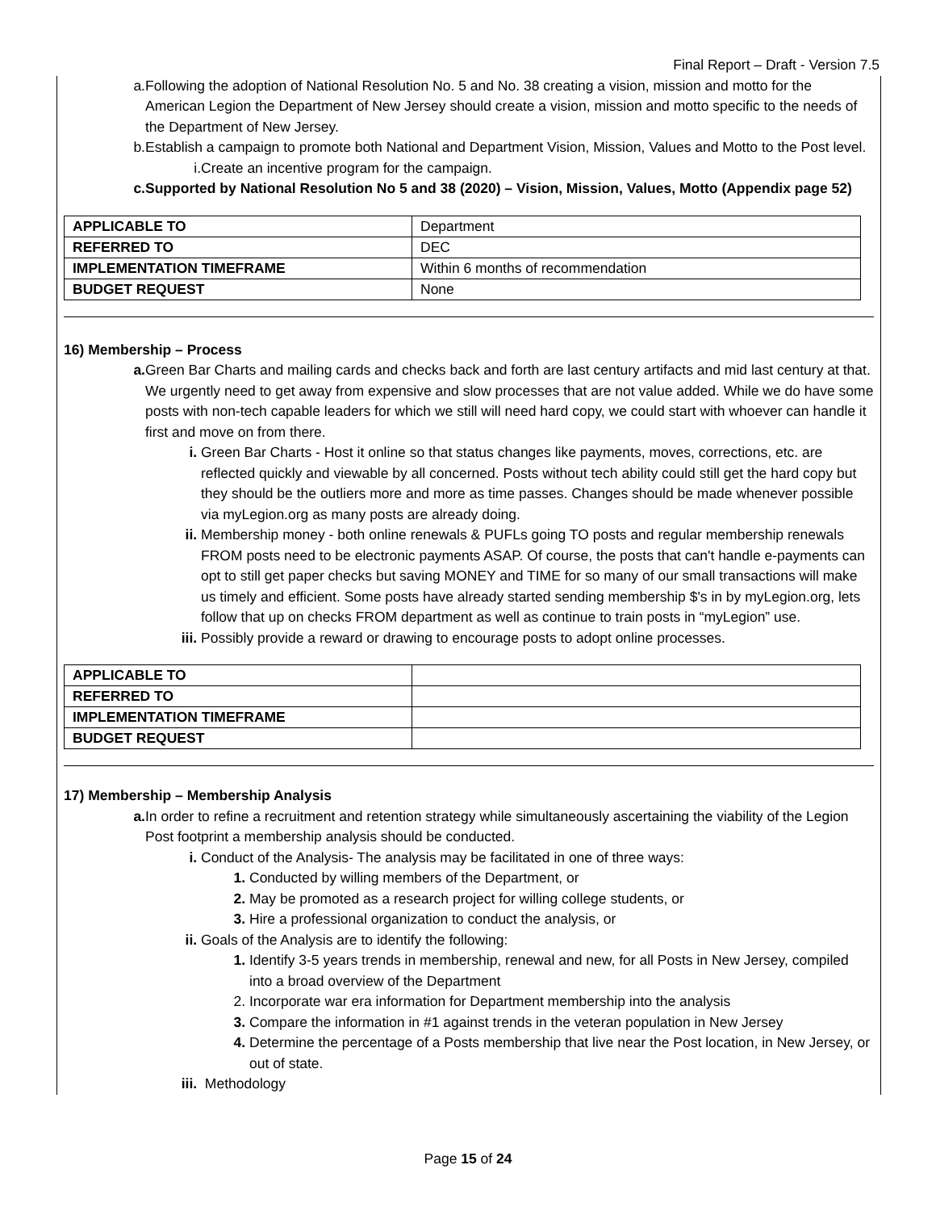Final Report – Draft - Version 7.5
a. Following the adoption of National Resolution No. 5 and No. 38 creating a vision, mission and motto for the American Legion the Department of New Jersey should create a vision, mission and motto specific to the needs of the Department of New Jersey.
b. Establish a campaign to promote both National and Department Vision, Mission, Values and Motto to the Post level.
i. Create an incentive program for the campaign.
c. Supported by National Resolution No 5 and 38 (2020) – Vision, Mission, Values, Motto (Appendix page 52)
| APPLICABLE TO | Department |
| REFERRED TO | DEC |
| IMPLEMENTATION TIMEFRAME | Within 6 months of recommendation |
| BUDGET REQUEST | None |
16) Membership – Process
a. Green Bar Charts and mailing cards and checks back and forth are last century artifacts and mid last century at that. We urgently need to get away from expensive and slow processes that are not value added. While we do have some posts with non-tech capable leaders for which we still will need hard copy, we could start with whoever can handle it first and move on from there.
i. Green Bar Charts - Host it online so that status changes like payments, moves, corrections, etc. are reflected quickly and viewable by all concerned. Posts without tech ability could still get the hard copy but they should be the outliers more and more as time passes. Changes should be made whenever possible via myLegion.org as many posts are already doing.
ii. Membership money - both online renewals & PUFLs going TO posts and regular membership renewals FROM posts need to be electronic payments ASAP. Of course, the posts that can't handle e-payments can opt to still get paper checks but saving MONEY and TIME for so many of our small transactions will make us timely and efficient. Some posts have already started sending membership $'s in by myLegion.org, lets follow that up on checks FROM department as well as continue to train posts in “myLegion” use.
iii.
Possibly provide a reward or drawing to encourage posts to adopt online processes.
| APPLICABLE TO | |
| REFERRED TO | |
| IMPLEMENTATION TIMEFRAME | |
| BUDGET REQUEST | |
17) Membership – Membership Analysis
a. In order to refine a recruitment and retention strategy while simultaneously ascertaining the viability of the Legion Post footprint a membership analysis should be conducted.
i. Conduct of the Analysis- The analysis may be facilitated in one of three ways:
1. Conducted by willing members of the Department, or
2. May be promoted as a research project for willing college students, or
3. Hire a professional organization to conduct the analysis, or
ii. Goals of the Analysis are to identify the following:
1. Identify 3-5 years trends in membership, renewal and new, for all Posts in New Jersey, compiled into a broad overview of the Department
2. Incorporate war era information for Department membership into the analysis
3. Compare the information in #1 against trends in the veteran population in New Jersey
4. Determine the percentage of a Posts membership that live near the Post location, in New Jersey, or out of state.
iii.
Methodology
Page 15 of 24